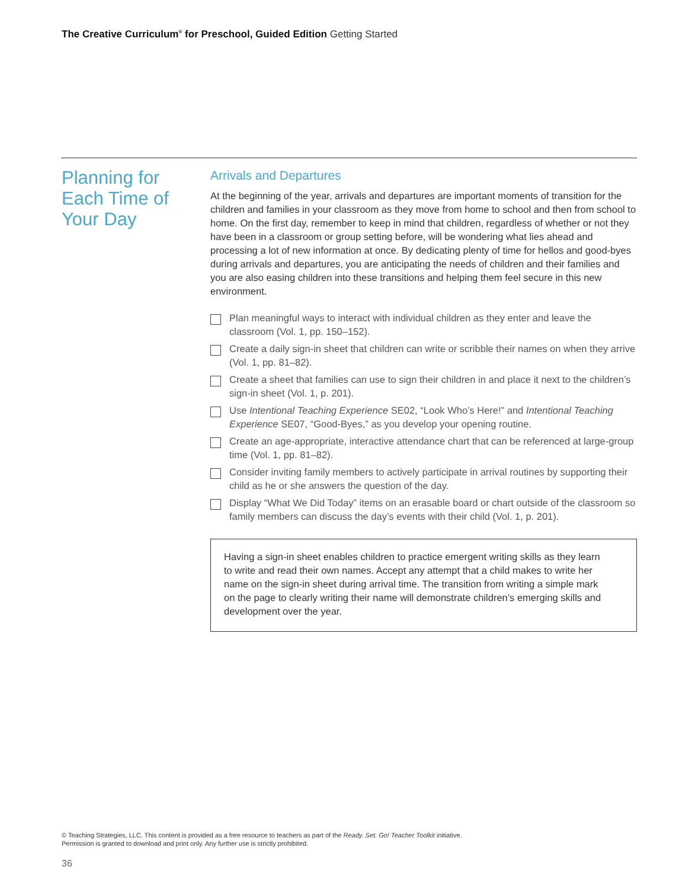The Creative Curriculum<sup>®</sup> for Preschool, Guided Edition Getting Started
Planning for
Each Time of
Your Day
Arrivals and Departures
At the beginning of the year, arrivals and departures are important moments of transition for the children and families in your classroom as they move from home to school and then from school to home. On the first day, remember to keep in mind that children, regardless of whether or not they have been in a classroom or group setting before, will be wondering what lies ahead and processing a lot of new information at once. By dedicating plenty of time for hellos and good-byes during arrivals and departures, you are anticipating the needs of children and their families and you are also easing children into these transitions and helping them feel secure in this new environment.
Plan meaningful ways to interact with individual children as they enter and leave the classroom (Vol. 1, pp. 150–152).
Create a daily sign-in sheet that children can write or scribble their names on when they arrive (Vol. 1, pp. 81–82).
Create a sheet that families can use to sign their children in and place it next to the children’s sign-in sheet (Vol. 1, p. 201).
Use Intentional Teaching Experience SE02, “Look Who’s Here!” and Intentional Teaching Experience SE07, “Good-Byes,” as you develop your opening routine.
Create an age-appropriate, interactive attendance chart that can be referenced at large-group time (Vol. 1, pp. 81–82).
Consider inviting family members to actively participate in arrival routines by supporting their child as he or she answers the question of the day.
Display “What We Did Today” items on an erasable board or chart outside of the classroom so family members can discuss the day’s events with their child (Vol. 1, p. 201).
Having a sign-in sheet enables children to practice emergent writing skills as they learn to write and read their own names. Accept any attempt that a child makes to write her name on the sign-in sheet during arrival time. The transition from writing a simple mark on the page to clearly writing their name will demonstrate children’s emerging skills and development over the year.
© Teaching Strategies, LLC. This content is provided as a free resource to teachers as part of the Ready. Set. Go! Teacher Toolkit initiative.
Permission is granted to download and print only. Any further use is strictly prohibited.
36